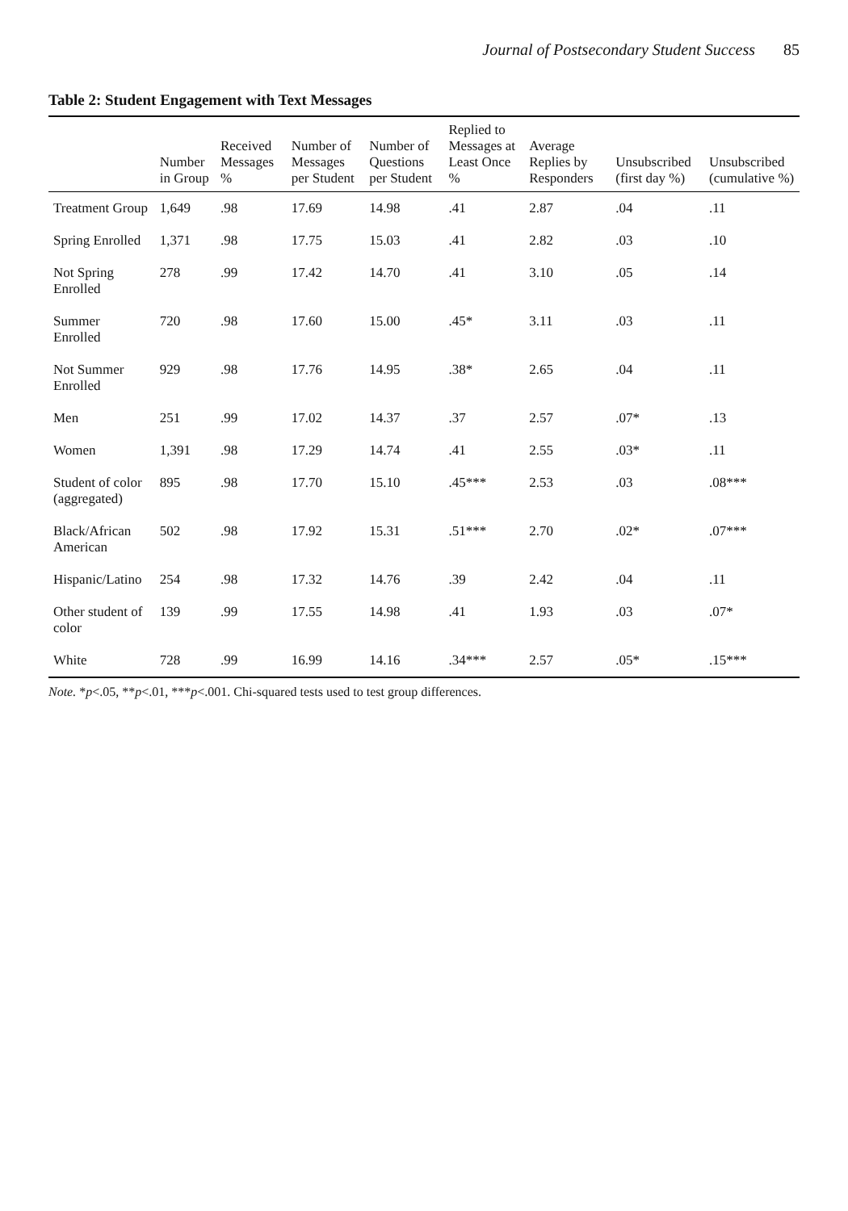Journal of Postsecondary Student Success 85
Table 2: Student Engagement with Text Messages
| | Number in Group | Received Messages % | Number of Messages per Student | Number of Questions per Student | Replied to Messages at Least Once % | Average Replies by Responders | Unsubscribed (first day %) | Unsubscribed (cumulative %) |
| --- | --- | --- | --- | --- | --- | --- | --- | --- |
| Treatment Group | 1,649 | .98 | 17.69 | 14.98 | .41 | 2.87 | .04 | .11 |
| Spring Enrolled | 1,371 | .98 | 17.75 | 15.03 | .41 | 2.82 | .03 | .10 |
| Not Spring Enrolled | 278 | .99 | 17.42 | 14.70 | .41 | 3.10 | .05 | .14 |
| Summer Enrolled | 720 | .98 | 17.60 | 15.00 | .45* | 3.11 | .03 | .11 |
| Not Summer Enrolled | 929 | .98 | 17.76 | 14.95 | .38* | 2.65 | .04 | .11 |
| Men | 251 | .99 | 17.02 | 14.37 | .37 | 2.57 | .07* | .13 |
| Women | 1,391 | .98 | 17.29 | 14.74 | .41 | 2.55 | .03* | .11 |
| Student of color (aggregated) | 895 | .98 | 17.70 | 15.10 | .45*** | 2.53 | .03 | .08*** |
| Black/African American | 502 | .98 | 17.92 | 15.31 | .51*** | 2.70 | .02* | .07*** |
| Hispanic/Latino | 254 | .98 | 17.32 | 14.76 | .39 | 2.42 | .04 | .11 |
| Other student of color | 139 | .99 | 17.55 | 14.98 | .41 | 1.93 | .03 | .07* |
| White | 728 | .99 | 16.99 | 14.16 | .34*** | 2.57 | .05* | .15*** |
Note. *p<.05, **p<.01, ***p<.001. Chi-squared tests used to test group differences.